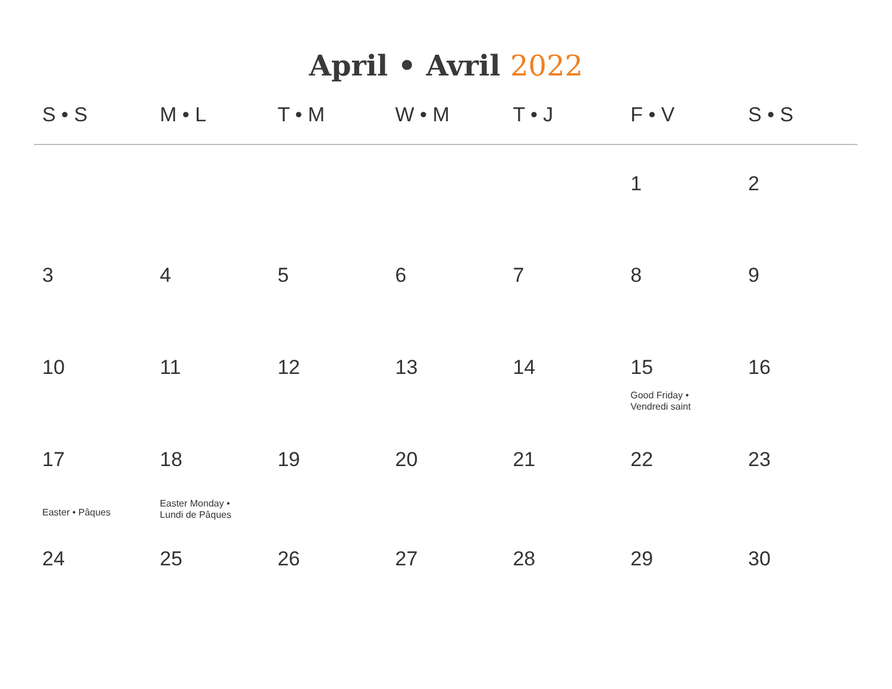April • Avril 2022
| S • S | M • L | T • M | W • M | T • J | F • V | S • S |
| --- | --- | --- | --- | --- | --- | --- |
| | | | | | 1 | 2 |
| 3 | 4 | 5 | 6 | 7 | 8 | 9 |
| 10 | 11 | 12 | 13 | 14 | 15 Good Friday • Vendredi saint | 16 |
| 17 Easter • Pâques | 18 Easter Monday • Lundi de Pâques | 19 | 20 | 21 | 22 | 23 |
| 24 | 25 | 26 | 27 | 28 | 29 | 30 |